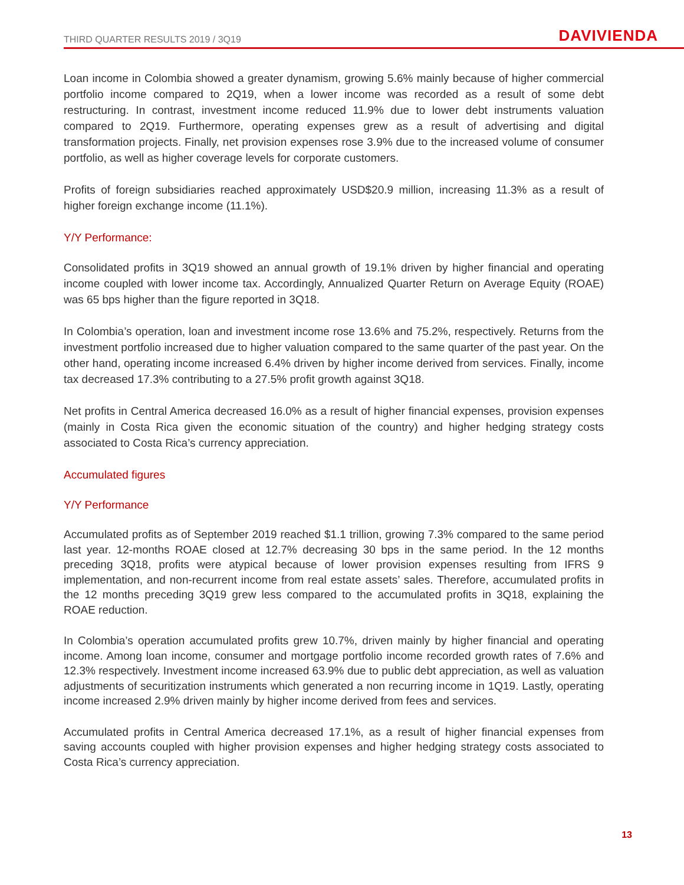THIRD QUARTER RESULTS 2019 / 3Q19 DAVIVIENDA
Loan income in Colombia showed a greater dynamism, growing 5.6% mainly because of higher commercial portfolio income compared to 2Q19, when a lower income was recorded as a result of some debt restructuring. In contrast, investment income reduced 11.9% due to lower debt instruments valuation compared to 2Q19. Furthermore, operating expenses grew as a result of advertising and digital transformation projects. Finally, net provision expenses rose 3.9% due to the increased volume of consumer portfolio, as well as higher coverage levels for corporate customers.
Profits of foreign subsidiaries reached approximately USD$20.9 million, increasing 11.3% as a result of higher foreign exchange income (11.1%).
Y/Y Performance:
Consolidated profits in 3Q19 showed an annual growth of 19.1% driven by higher financial and operating income coupled with lower income tax. Accordingly, Annualized Quarter Return on Average Equity (ROAE) was 65 bps higher than the figure reported in 3Q18.
In Colombia’s operation, loan and investment income rose 13.6% and 75.2%, respectively. Returns from the investment portfolio increased due to higher valuation compared to the same quarter of the past year. On the other hand, operating income increased 6.4% driven by higher income derived from services. Finally, income tax decreased 17.3% contributing to a 27.5% profit growth against 3Q18.
Net profits in Central America decreased 16.0% as a result of higher financial expenses, provision expenses (mainly in Costa Rica given the economic situation of the country) and higher hedging strategy costs associated to Costa Rica’s currency appreciation.
Accumulated figures
Y/Y Performance
Accumulated profits as of September 2019 reached $1.1 trillion, growing 7.3% compared to the same period last year. 12-months ROAE closed at 12.7% decreasing 30 bps in the same period. In the 12 months preceding 3Q18, profits were atypical because of lower provision expenses resulting from IFRS 9 implementation, and non-recurrent income from real estate assets’ sales. Therefore, accumulated profits in the 12 months preceding 3Q19 grew less compared to the accumulated profits in 3Q18, explaining the ROAE reduction.
In Colombia’s operation accumulated profits grew 10.7%, driven mainly by higher financial and operating income. Among loan income, consumer and mortgage portfolio income recorded growth rates of 7.6% and 12.3% respectively. Investment income increased 63.9% due to public debt appreciation, as well as valuation adjustments of securitization instruments which generated a non recurring income in 1Q19. Lastly, operating income increased 2.9% driven mainly by higher income derived from fees and services.
Accumulated profits in Central America decreased 17.1%, as a result of higher financial expenses from saving accounts coupled with higher provision expenses and higher hedging strategy costs associated to Costa Rica’s currency appreciation.
13